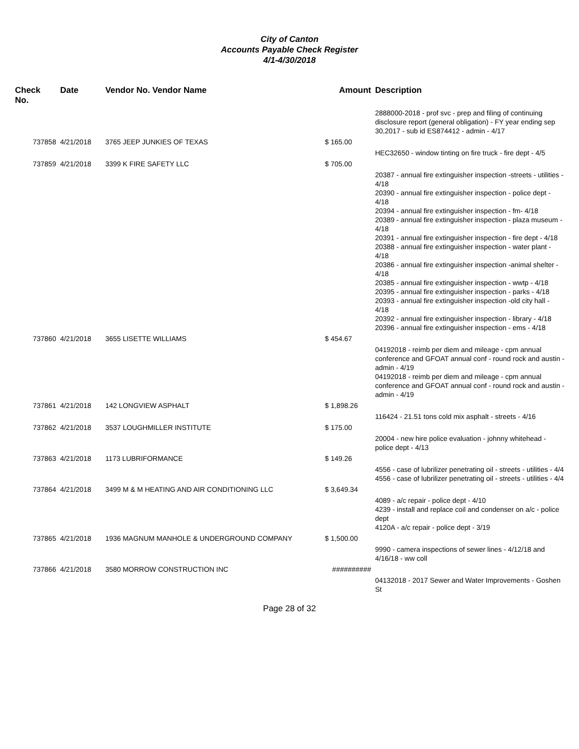City of Canton
Accounts Payable Check Register
4/1-4/30/2018
| Check No. | Date | Vendor No. Vendor Name | Amount | Description |
| --- | --- | --- | --- | --- |
| | | | | 2888000-2018 - prof svc - prep and filing of continuing disclosure report (general obligation) - FY year ending sep 30,2017 - sub id ES874412 - admin - 4/17 |
| 737858 | 4/21/2018 | 3765 JEEP JUNKIES OF TEXAS | $ 165.00 | |
| | | | | HEC32650 - window tinting on fire truck - fire dept - 4/5 |
| 737859 | 4/21/2018 | 3399 K FIRE SAFETY LLC | $ 705.00 | |
| | | | | 20387 - annual fire extinguisher inspection -streets - utilities - 4/18 20390 - annual fire extinguisher inspection - police dept - 4/18 20394 - annual fire extinguisher inspection - fm- 4/18 20389 - annual fire extinguisher inspection - plaza museum - 4/18 20391 - annual fire extinguisher inspection - fire dept - 4/18 20388 - annual fire extinguisher inspection - water plant - 4/18 20386 - annual fire extinguisher inspection -animal shelter - 4/18 20385 - annual fire extinguisher inspection - wwtp - 4/18 20395 - annual fire extinguisher inspection - parks - 4/18 20393 - annual fire extinguisher inspection -old city hall - 4/18 20392 - annual fire extinguisher inspection - library - 4/18 20396 - annual fire extinguisher inspection - ems - 4/18 |
| 737860 | 4/21/2018 | 3655 LISETTE WILLIAMS | $ 454.67 | |
| | | | | 04192018 - reimb per diem and mileage - cpm annual conference and GFOAT annual conf - round rock and austin - admin - 4/19 04192018 - reimb per diem and mileage - cpm annual conference and GFOAT annual conf - round rock and austin - admin - 4/19 |
| 737861 | 4/21/2018 | 142 LONGVIEW ASPHALT | $ 1,898.26 | |
| | | | | 116424 - 21.51 tons cold mix asphalt - streets - 4/16 |
| 737862 | 4/21/2018 | 3537 LOUGHMILLER INSTITUTE | $ 175.00 | |
| | | | | 20004 - new hire police evaluation - johnny whitehead - police dept - 4/13 |
| 737863 | 4/21/2018 | 1173 LUBRIFORMANCE | $ 149.26 | |
| | | | | 4556 - case of lubrilizer penetrating oil - streets - utilities - 4/4 4556 - case of lubrilizer penetrating oil - streets - utilities - 4/4 |
| 737864 | 4/21/2018 | 3499 M & M HEATING AND AIR CONDITIONING LLC | $ 3,649.34 | |
| | | | | 4089 - a/c repair - police dept - 4/10 4239 - install and replace coil and condenser on a/c - police dept 4120A - a/c repair - police dept - 3/19 |
| 737865 | 4/21/2018 | 1936 MAGNUM MANHOLE & UNDERGROUND COMPANY | $ 1,500.00 | |
| | | | | 9990 - camera inspections of sewer lines - 4/12/18 and 4/16/18 - ww coll |
| 737866 | 4/21/2018 | 3580 MORROW CONSTRUCTION INC | ########## | |
| | | | | 04132018 - 2017 Sewer and Water Improvements - Goshen St |
Page 28 of 32